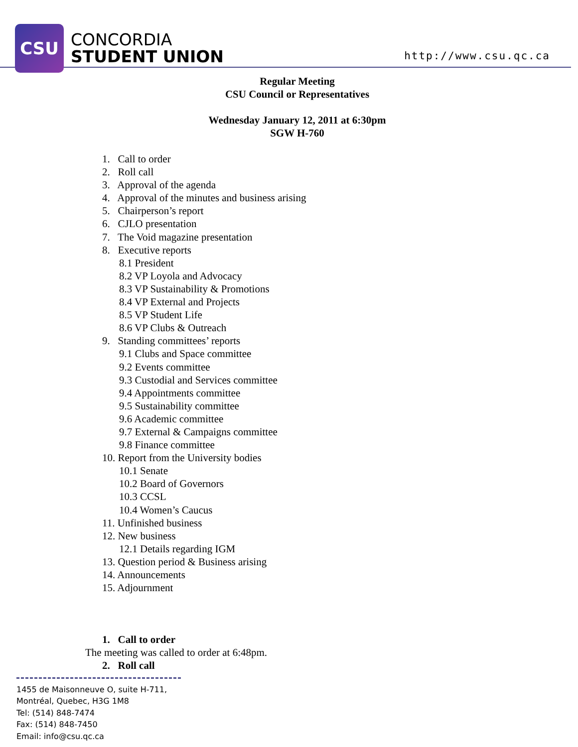CSU
CONCORDIA
STUDENT UNION
http://www.csu.qc.ca
Regular Meeting
CSU Council or Representatives
Wednesday January 12, 2011 at 6:30pm
SGW H-760
1. Call to order
2. Roll call
3. Approval of the agenda
4. Approval of the minutes and business arising
5. Chairperson’s report
6. CJLO presentation
7. The Void magazine presentation
8. Executive reports
8.1 President
8.2 VP Loyola and Advocacy
8.3 VP Sustainability & Promotions
8.4 VP External and Projects
8.5 VP Student Life
8.6 VP Clubs & Outreach
9. Standing committees’ reports
9.1 Clubs and Space committee
9.2 Events committee
9.3 Custodial and Services committee
9.4 Appointments committee
9.5 Sustainability committee
9.6 Academic committee
9.7 External & Campaigns committee
9.8 Finance committee
10. Report from the University bodies
10.1 Senate
10.2 Board of Governors
10.3 CCSL
10.4 Women’s Caucus
11. Unfinished business
12. New business
12.1 Details regarding IGM
13. Question period & Business arising
14. Announcements
15. Adjournment
1. Call to order
The meeting was called to order at 6:48pm.
2. Roll call
1455 de Maisonneuve O, suite H-711,
Montréal, Quebec, H3G 1M8
Tel: (514) 848-7474
Fax: (514) 848-7450
Email: info@csu.qc.ca